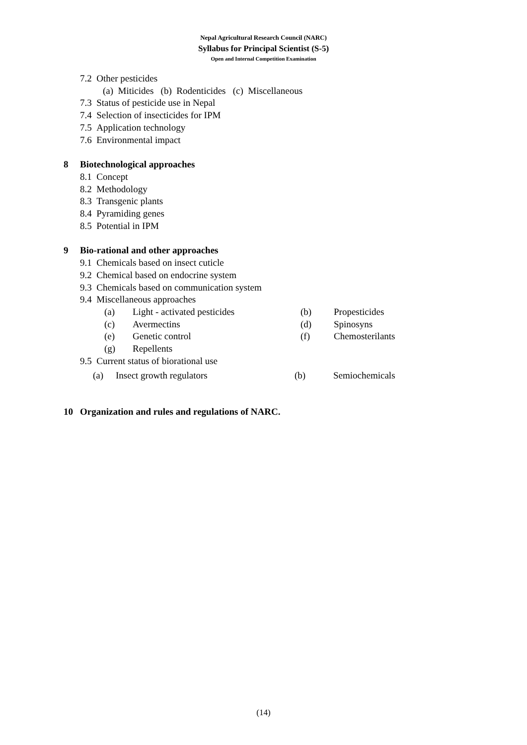Nepal Agricultural Research Council (NARC)
Syllabus for Principal Scientist (S-5)
Open and Internal Competition Examination
7.2 Other pesticides
(a) Miticides (b) Rodenticides (c) Miscellaneous
7.3 Status of pesticide use in Nepal
7.4 Selection of insecticides for IPM
7.5 Application technology
7.6 Environmental impact
8 Biotechnological approaches
8.1 Concept
8.2 Methodology
8.3 Transgenic plants
8.4 Pyramiding genes
8.5 Potential in IPM
9 Bio-rational and other approaches
9.1 Chemicals based on insect cuticle
9.2 Chemical based on endocrine system
9.3 Chemicals based on communication system
9.4 Miscellaneous approaches
| (a) | Light - activated pesticides | (b) | Propesticides |
| (c) | Avermectins | (d) | Spinosyns |
| (e) | Genetic control | (f) | Chemosterilants |
| (g) | Repellents | | |
9.5 Current status of biorational use
| (a) | Insect growth regulators | (b) | Semiochemicals |
10 Organization and rules and regulations of NARC.
(14)